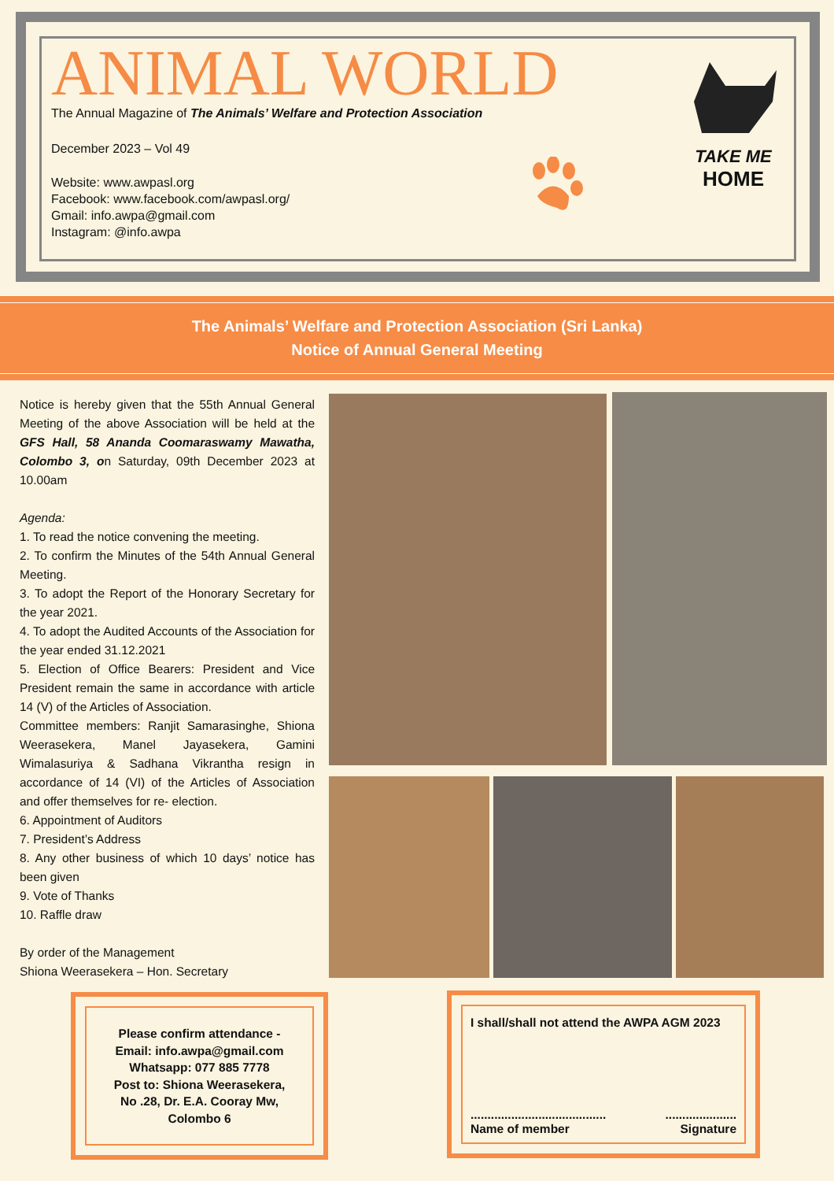ANIMAL WORLD
The Annual Magazine of The Animals’ Welfare and Protection Association
December 2023 – Vol 49
Website: www.awpasl.org
Facebook: www.facebook.com/awpasl.org/
Gmail: info.awpa@gmail.com
Instagram: @info.awpa
TAKE ME
HOME
The Animals’ Welfare and Protection Association (Sri Lanka)
Notice of Annual General Meeting
Notice is hereby given that the 55th Annual General Meeting of the above Association will be held at the GFS Hall, 58 Ananda Coomaraswamy Mawatha, Colombo 3, on Saturday, 09th December 2023 at 10.00am
Agenda:
1. To read the notice convening the meeting.
2. To confirm the Minutes of the 54th Annual General Meeting.
3. To adopt the Report of the Honorary Secretary for the year 2021.
4. To adopt the Audited Accounts of the Association for the year ended 31.12.2021
5. Election of Office Bearers: President and Vice President remain the same in accordance with article 14 (V) of the Articles of Association.
Committee members: Ranjit Samarasinghe, Shiona Weerasekera, Manel Jayasekera, Gamini Wimalasuriya & Sadhana Vikrantha resign in accordance of 14 (VI) of the Articles of Association and offer themselves for re- election.
6. Appointment of Auditors
7. President’s Address
8. Any other business of which 10 days’ notice has been given
9. Vote of Thanks
10. Raffle draw
By order of the Management
Shiona Weerasekera – Hon. Secretary
Please confirm attendance -
Email: info.awpa@gmail.com
Whatsapp: 077 885 7778
Post to: Shiona Weerasekera,
No .28, Dr. E.A. Cooray Mw,
Colombo 6
I shall/shall not attend the AWPA AGM 2023
........................................
Name of member.....................
Signature